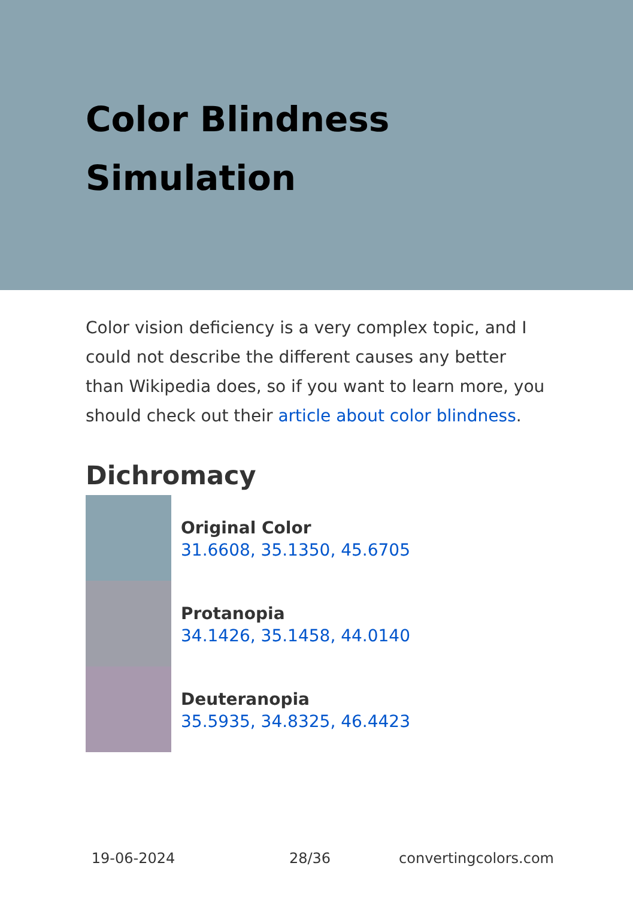Color Blindness Simulation
Color vision deficiency is a very complex topic, and I could not describe the different causes any better than Wikipedia does, so if you want to learn more, you should check out their article about color blindness.
Dichromacy
Original Color
31.6608, 35.1350, 45.6705
Protanopia
34.1426, 35.1458, 44.0140
Deuteranopia
35.5935, 34.8325, 46.4423
19-06-2024 28/36 convertingcolors.com